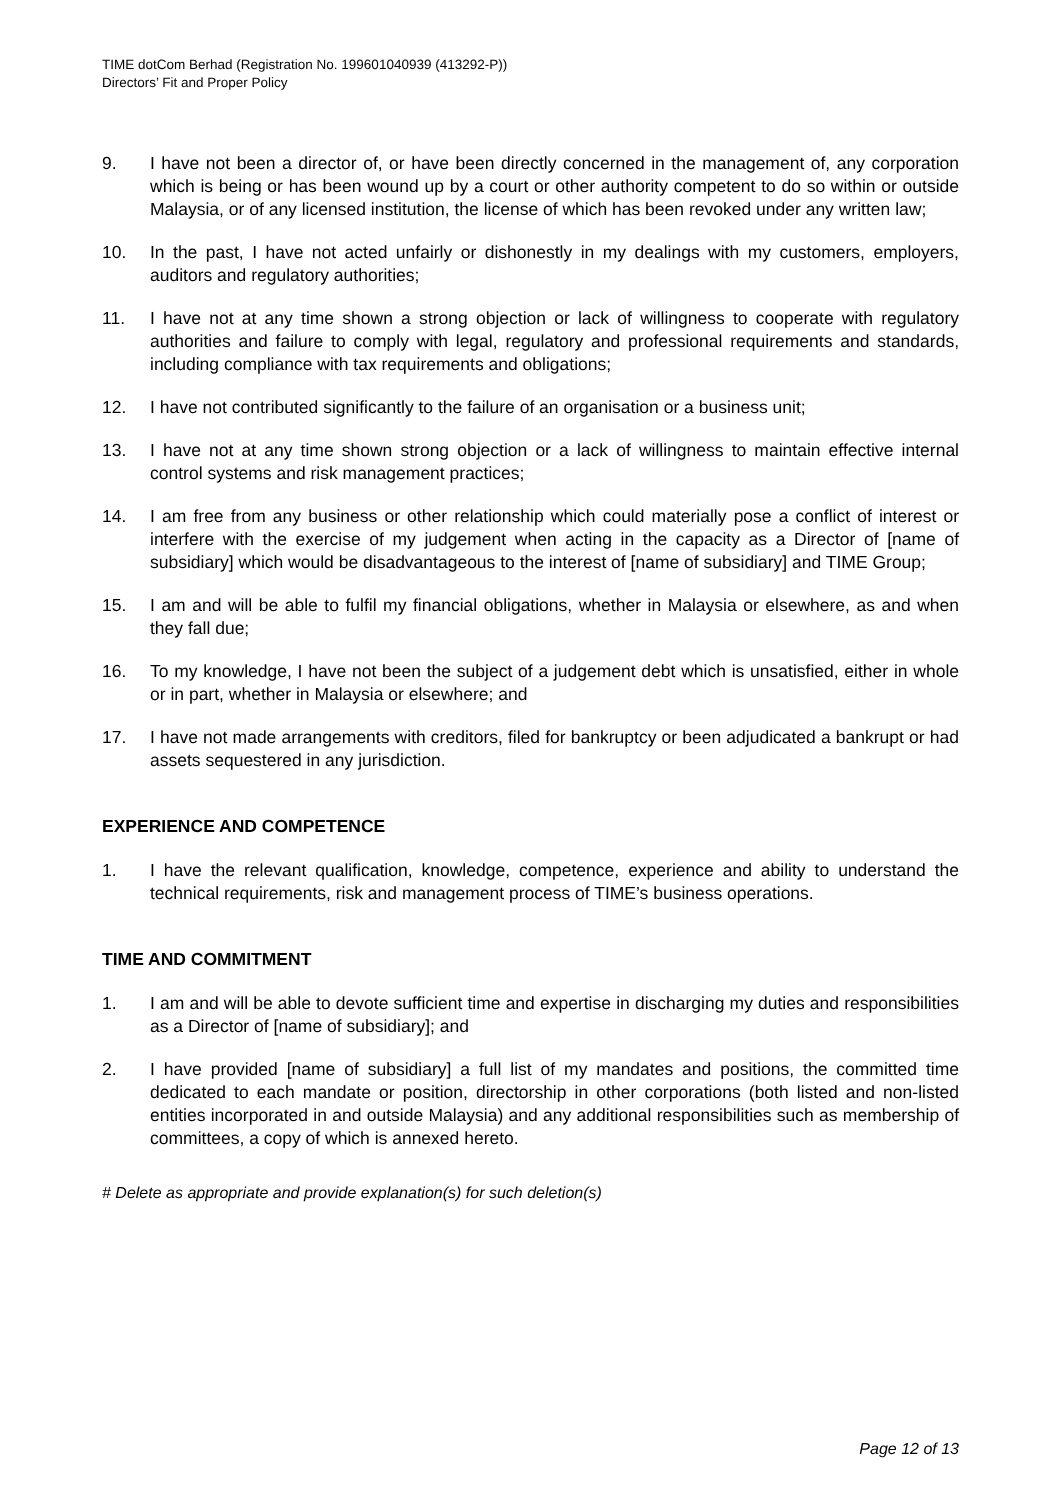TIME dotCom Berhad (Registration No. 199601040939 (413292-P))
Directors’ Fit and Proper Policy
9. I have not been a director of, or have been directly concerned in the management of, any corporation which is being or has been wound up by a court or other authority competent to do so within or outside Malaysia, or of any licensed institution, the license of which has been revoked under any written law;
10. In the past, I have not acted unfairly or dishonestly in my dealings with my customers, employers, auditors and regulatory authorities;
11. I have not at any time shown a strong objection or lack of willingness to cooperate with regulatory authorities and failure to comply with legal, regulatory and professional requirements and standards, including compliance with tax requirements and obligations;
12. I have not contributed significantly to the failure of an organisation or a business unit;
13. I have not at any time shown strong objection or a lack of willingness to maintain effective internal control systems and risk management practices;
14. I am free from any business or other relationship which could materially pose a conflict of interest or interfere with the exercise of my judgement when acting in the capacity as a Director of [name of subsidiary] which would be disadvantageous to the interest of [name of subsidiary] and TIME Group;
15. I am and will be able to fulfil my financial obligations, whether in Malaysia or elsewhere, as and when they fall due;
16. To my knowledge, I have not been the subject of a judgement debt which is unsatisfied, either in whole or in part, whether in Malaysia or elsewhere; and
17. I have not made arrangements with creditors, filed for bankruptcy or been adjudicated a bankrupt or had assets sequestered in any jurisdiction.
EXPERIENCE AND COMPETENCE
1. I have the relevant qualification, knowledge, competence, experience and ability to understand the technical requirements, risk and management process of TIME’s business operations.
TIME AND COMMITMENT
1. I am and will be able to devote sufficient time and expertise in discharging my duties and responsibilities as a Director of [name of subsidiary]; and
2. I have provided [name of subsidiary] a full list of my mandates and positions, the committed time dedicated to each mandate or position, directorship in other corporations (both listed and non-listed entities incorporated in and outside Malaysia) and any additional responsibilities such as membership of committees, a copy of which is annexed hereto.
# Delete as appropriate and provide explanation(s) for such deletion(s)
Page 12 of 13